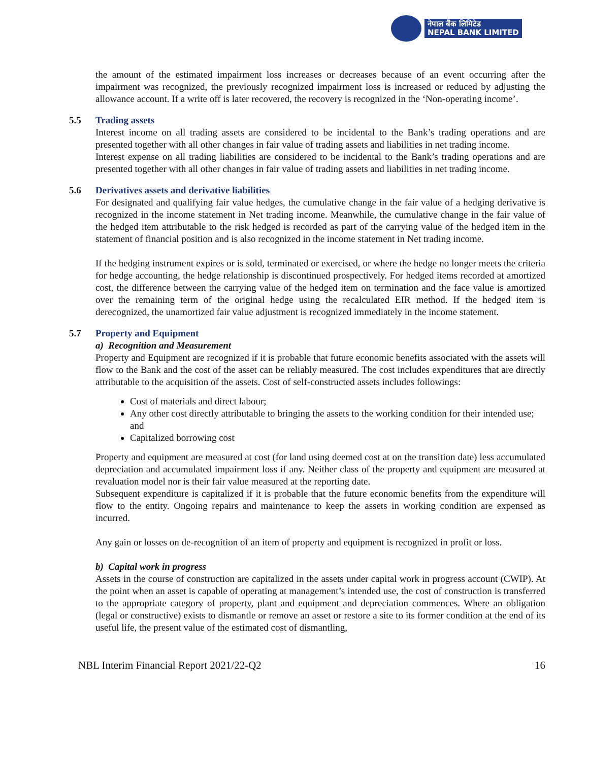नेपाल बैंक लिमिटेड
NEPAL BANK LIMITED
the amount of the estimated impairment loss increases or decreases because of an event occurring after the impairment was recognized, the previously recognized impairment loss is increased or reduced by adjusting the allowance account. If a write off is later recovered, the recovery is recognized in the ‘Non-operating income’.
5.5 Trading assets
Interest income on all trading assets are considered to be incidental to the Bank’s trading operations and are presented together with all other changes in fair value of trading assets and liabilities in net trading income.
Interest expense on all trading liabilities are considered to be incidental to the Bank’s trading operations and are presented together with all other changes in fair value of trading assets and liabilities in net trading income.
5.6 Derivatives assets and derivative liabilities
For designated and qualifying fair value hedges, the cumulative change in the fair value of a hedging derivative is recognized in the income statement in Net trading income. Meanwhile, the cumulative change in the fair value of the hedged item attributable to the risk hedged is recorded as part of the carrying value of the hedged item in the statement of financial position and is also recognized in the income statement in Net trading income.
If the hedging instrument expires or is sold, terminated or exercised, or where the hedge no longer meets the criteria for hedge accounting, the hedge relationship is discontinued prospectively. For hedged items recorded at amortized cost, the difference between the carrying value of the hedged item on termination and the face value is amortized over the remaining term of the original hedge using the recalculated EIR method. If the hedged item is derecognized, the unamortized fair value adjustment is recognized immediately in the income statement.
5.7 Property and Equipment
a) Recognition and Measurement
Property and Equipment are recognized if it is probable that future economic benefits associated with the assets will flow to the Bank and the cost of the asset can be reliably measured. The cost includes expenditures that are directly attributable to the acquisition of the assets. Cost of self-constructed assets includes followings:
Cost of materials and direct labour;
Any other cost directly attributable to bringing the assets to the working condition for their intended use; and
Capitalized borrowing cost
Property and equipment are measured at cost (for land using deemed cost at on the transition date) less accumulated depreciation and accumulated impairment loss if any. Neither class of the property and equipment are measured at revaluation model nor is their fair value measured at the reporting date.
Subsequent expenditure is capitalized if it is probable that the future economic benefits from the expenditure will flow to the entity. Ongoing repairs and maintenance to keep the assets in working condition are expensed as incurred.
Any gain or losses on de-recognition of an item of property and equipment is recognized in profit or loss.
b) Capital work in progress
Assets in the course of construction are capitalized in the assets under capital work in progress account (CWIP). At the point when an asset is capable of operating at management’s intended use, the cost of construction is transferred to the appropriate category of property, plant and equipment and depreciation commences. Where an obligation (legal or constructive) exists to dismantle or remove an asset or restore a site to its former condition at the end of its useful life, the present value of the estimated cost of dismantling,
NBL Interim Financial Report 2021/22-Q2 16